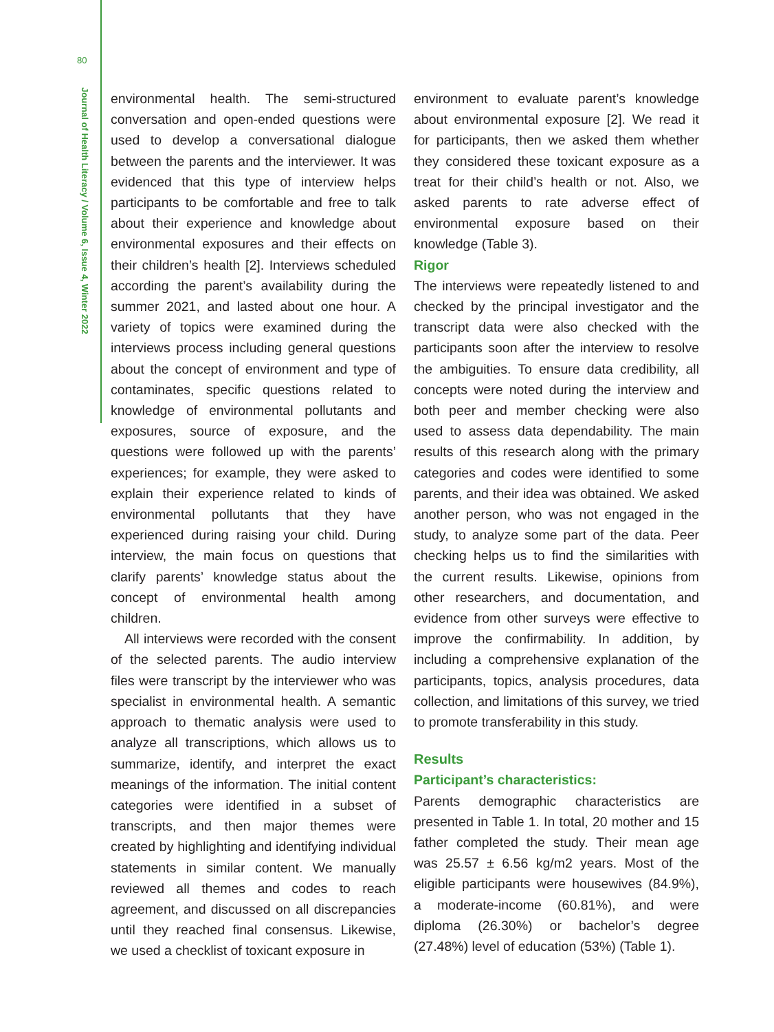80
Journal of Health Literacy / Volume 6, Issue 4, Winter 2022
environmental health. The semi-structured conversation and open-ended questions were used to develop a conversational dialogue between the parents and the interviewer. It was evidenced that this type of interview helps participants to be comfortable and free to talk about their experience and knowledge about environmental exposures and their effects on their children’s health [2]. Interviews scheduled according the parent’s availability during the summer 2021, and lasted about one hour. A variety of topics were examined during the interviews process including general questions about the concept of environment and type of contaminates, specific questions related to knowledge of environmental pollutants and exposures, source of exposure, and the questions were followed up with the parents’ experiences; for example, they were asked to explain their experience related to kinds of environmental pollutants that they have experienced during raising your child. During interview, the main focus on questions that clarify parents’ knowledge status about the concept of environmental health among children.
All interviews were recorded with the consent of the selected parents. The audio interview files were transcript by the interviewer who was specialist in environmental health. A semantic approach to thematic analysis were used to analyze all transcriptions, which allows us to summarize, identify, and interpret the exact meanings of the information. The initial content categories were identified in a subset of transcripts, and then major themes were created by highlighting and identifying individual statements in similar content. We manually reviewed all themes and codes to reach agreement, and discussed on all discrepancies until they reached final consensus. Likewise, we used a checklist of toxicant exposure in
environment to evaluate parent’s knowledge about environmental exposure [2]. We read it for participants, then we asked them whether they considered these toxicant exposure as a treat for their child’s health or not. Also, we asked parents to rate adverse effect of environmental exposure based on their knowledge (Table 3).
Rigor
The interviews were repeatedly listened to and checked by the principal investigator and the transcript data were also checked with the participants soon after the interview to resolve the ambiguities. To ensure data credibility, all concepts were noted during the interview and both peer and member checking were also used to assess data dependability. The main results of this research along with the primary categories and codes were identified to some parents, and their idea was obtained. We asked another person, who was not engaged in the study, to analyze some part of the data. Peer checking helps us to find the similarities with the current results. Likewise, opinions from other researchers, and documentation, and evidence from other surveys were effective to improve the confirmability. In addition, by including a comprehensive explanation of the participants, topics, analysis procedures, data collection, and limitations of this survey, we tried to promote transferability in this study.
Results
Participant’s characteristics:
Parents demographic characteristics are presented in Table 1. In total, 20 mother and 15 father completed the study. Their mean age was 25.57 ± 6.56 kg/m2 years. Most of the eligible participants were housewives (84.9%), a moderate-income (60.81%), and were diploma (26.30%) or bachelor’s degree (27.48%) level of education (53%) (Table 1).